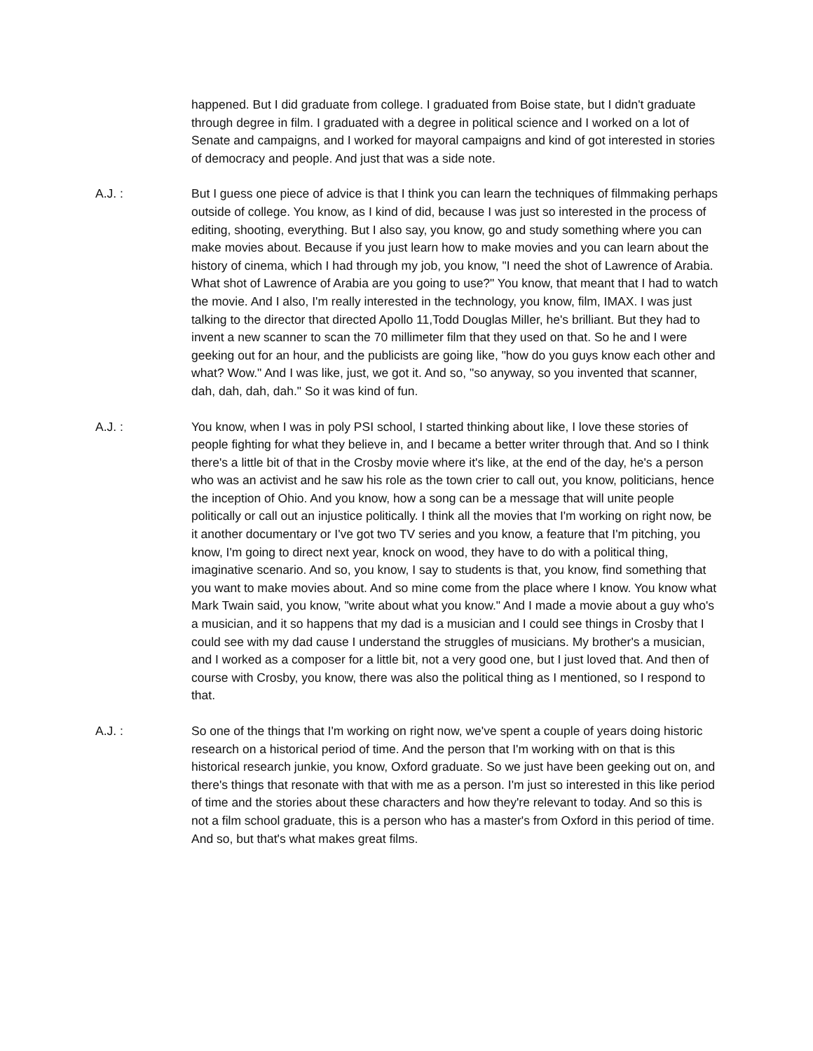happened. But I did graduate from college. I graduated from Boise state, but I didn't graduate through degree in film. I graduated with a degree in political science and I worked on a lot of Senate and campaigns, and I worked for mayoral campaigns and kind of got interested in stories of democracy and people. And just that was a side note.
A.J. : But I guess one piece of advice is that I think you can learn the techniques of filmmaking perhaps outside of college. You know, as I kind of did, because I was just so interested in the process of editing, shooting, everything. But I also say, you know, go and study something where you can make movies about. Because if you just learn how to make movies and you can learn about the history of cinema, which I had through my job, you know, "I need the shot of Lawrence of Arabia. What shot of Lawrence of Arabia are you going to use?" You know, that meant that I had to watch the movie. And I also, I'm really interested in the technology, you know, film, IMAX. I was just talking to the director that directed Apollo 11,Todd Douglas Miller, he's brilliant. But they had to invent a new scanner to scan the 70 millimeter film that they used on that. So he and I were geeking out for an hour, and the publicists are going like, "how do you guys know each other and what? Wow." And I was like, just, we got it. And so, "so anyway, so you invented that scanner, dah, dah, dah, dah." So it was kind of fun.
A.J. : You know, when I was in poly PSI school, I started thinking about like, I love these stories of people fighting for what they believe in, and I became a better writer through that. And so I think there's a little bit of that in the Crosby movie where it's like, at the end of the day, he's a person who was an activist and he saw his role as the town crier to call out, you know, politicians, hence the inception of Ohio. And you know, how a song can be a message that will unite people politically or call out an injustice politically. I think all the movies that I'm working on right now, be it another documentary or I've got two TV series and you know, a feature that I'm pitching, you know, I'm going to direct next year, knock on wood, they have to do with a political thing, imaginative scenario. And so, you know, I say to students is that, you know, find something that you want to make movies about. And so mine come from the place where I know. You know what Mark Twain said, you know, "write about what you know." And I made a movie about a guy who's a musician, and it so happens that my dad is a musician and I could see things in Crosby that I could see with my dad cause I understand the struggles of musicians. My brother's a musician, and I worked as a composer for a little bit, not a very good one, but I just loved that. And then of course with Crosby, you know, there was also the political thing as I mentioned, so I respond to that.
A.J. : So one of the things that I'm working on right now, we've spent a couple of years doing historic research on a historical period of time. And the person that I'm working with on that is this historical research junkie, you know, Oxford graduate. So we just have been geeking out on, and there's things that resonate with that with me as a person. I'm just so interested in this like period of time and the stories about these characters and how they're relevant to today. And so this is not a film school graduate, this is a person who has a master's from Oxford in this period of time. And so, but that's what makes great films.